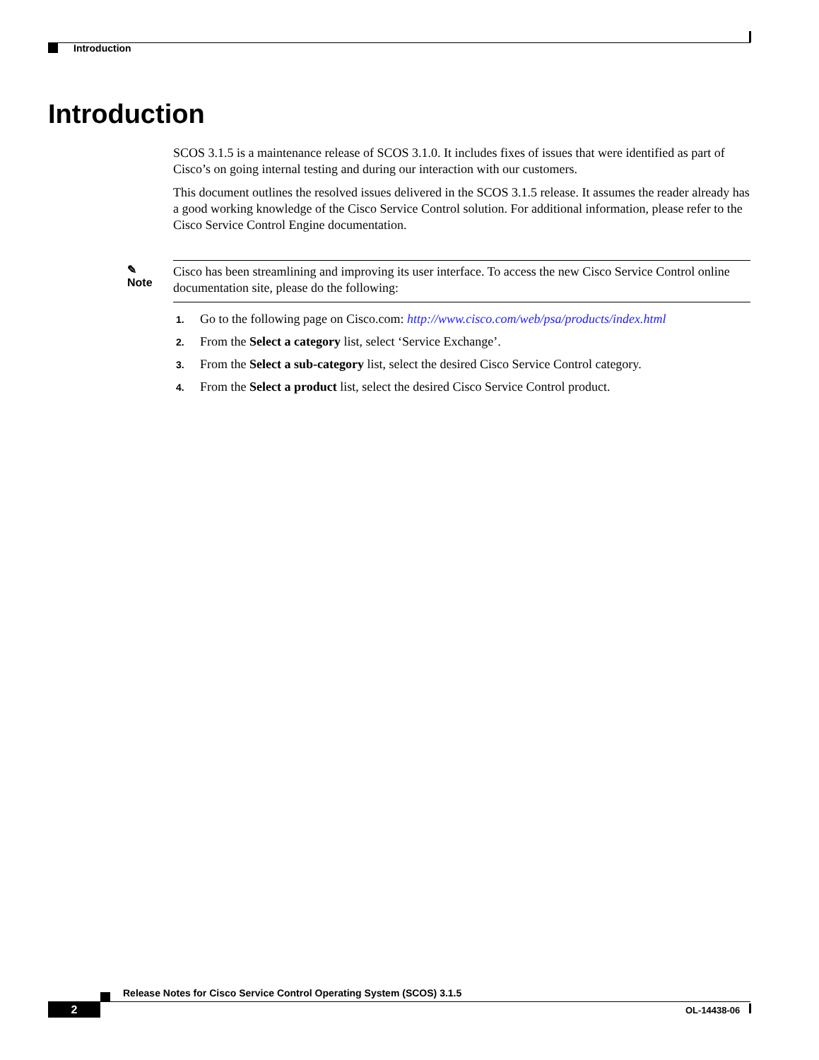Introduction
Introduction
SCOS 3.1.5 is a maintenance release of SCOS 3.1.0. It includes fixes of issues that were identified as part of Cisco’s on going internal testing and during our interaction with our customers.
This document outlines the resolved issues delivered in the SCOS 3.1.5 release. It assumes the reader already has a good working knowledge of the Cisco Service Control solution. For additional information, please refer to the Cisco Service Control Engine documentation.
✎
Note
Cisco has been streamlining and improving its user interface. To access the new Cisco Service Control online documentation site, please do the following:
1. Go to the following page on Cisco.com: http://www.cisco.com/web/psa/products/index.html
2. From the Select a category list, select ‘Service Exchange’.
3. From the Select a sub-category list, select the desired Cisco Service Control category.
4. From the Select a product list, select the desired Cisco Service Control product.
Release Notes for Cisco Service Control Operating System (SCOS) 3.1.5
2 OL-14438-06